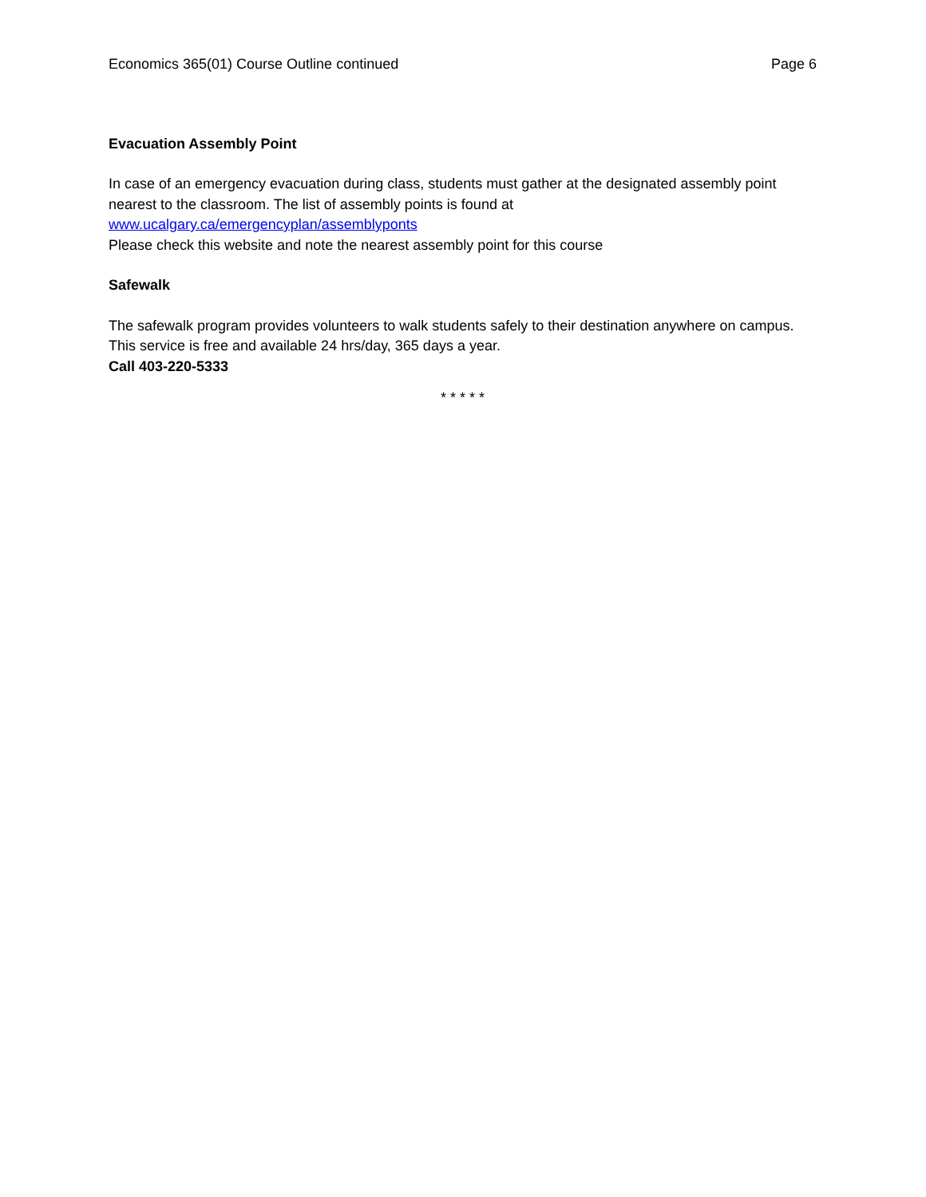Economics 365(01) Course Outline continued Page 6
Evacuation Assembly Point
In case of an emergency evacuation during class, students must gather at the designated assembly point nearest to the classroom. The list of assembly points is found at
www.ucalgary.ca/emergencyplan/assemblyponts
Please check this website and note the nearest assembly point for this course
Safewalk
The safewalk program provides volunteers to walk students safely to their destination anywhere on campus. This service is free and available 24 hrs/day, 365 days a year.
Call 403-220-5333
* * * * *